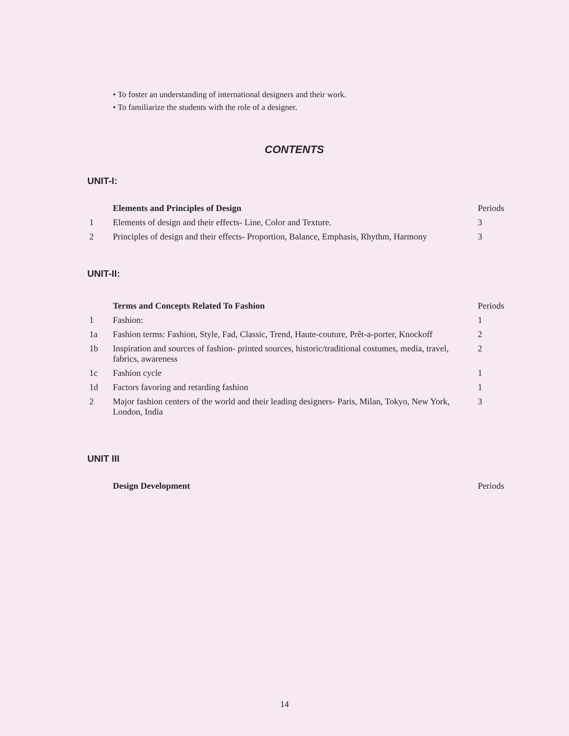• To foster an understanding of international designers and their work.
• To familiarize the students with the role of a designer.
CONTENTS
UNIT-I:
| | Elements and Principles of Design | Periods |
| 1 | Elements of design and their effects- Line, Color and Texture. | 3 |
| 2 | Principles of design and their effects- Proportion, Balance, Emphasis, Rhythm, Harmony | 3 |
UNIT-II:
| | Terms and Concepts Related To Fashion | Periods |
| 1 | Fashion: | 1 |
| 1a | Fashion terms: Fashion, Style, Fad, Classic, Trend, Haute-couture, Prêt-a-porter, Knockoff | 2 |
| 1b | Inspiration and sources of fashion- printed sources, historic/traditional costumes, media, travel, fabrics, awareness | 2 |
| 1c | Fashion cycle | 1 |
| 1d | Factors favoring and retarding fashion | 1 |
| 2 | Major fashion centers of the world and their leading designers- Paris, Milan, Tokyo, New York, London, India | 3 |
UNIT III
| | Design Development | Periods |
14